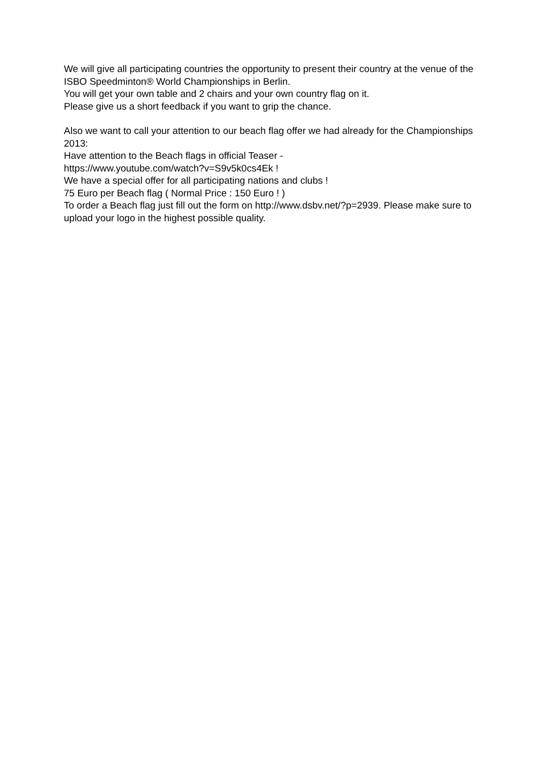We will give all participating countries the opportunity to present their country at the venue of the ISBO Speedminton® World Championships in Berlin.
You will get your own table and 2 chairs and your own country flag on it.
Please give us a short feedback if you want to grip the chance.
Also we want to call your attention to our beach flag offer we had already for the Championships 2013:
Have attention to the Beach flags in official Teaser -
https://www.youtube.com/watch?v=S9v5k0cs4Ek !
We have a special offer for all participating nations and clubs !
75 Euro per Beach flag ( Normal Price : 150 Euro ! )
To order a Beach flag just fill out the form on http://www.dsbv.net/?p=2939. Please make sure to upload your logo in the highest possible quality.